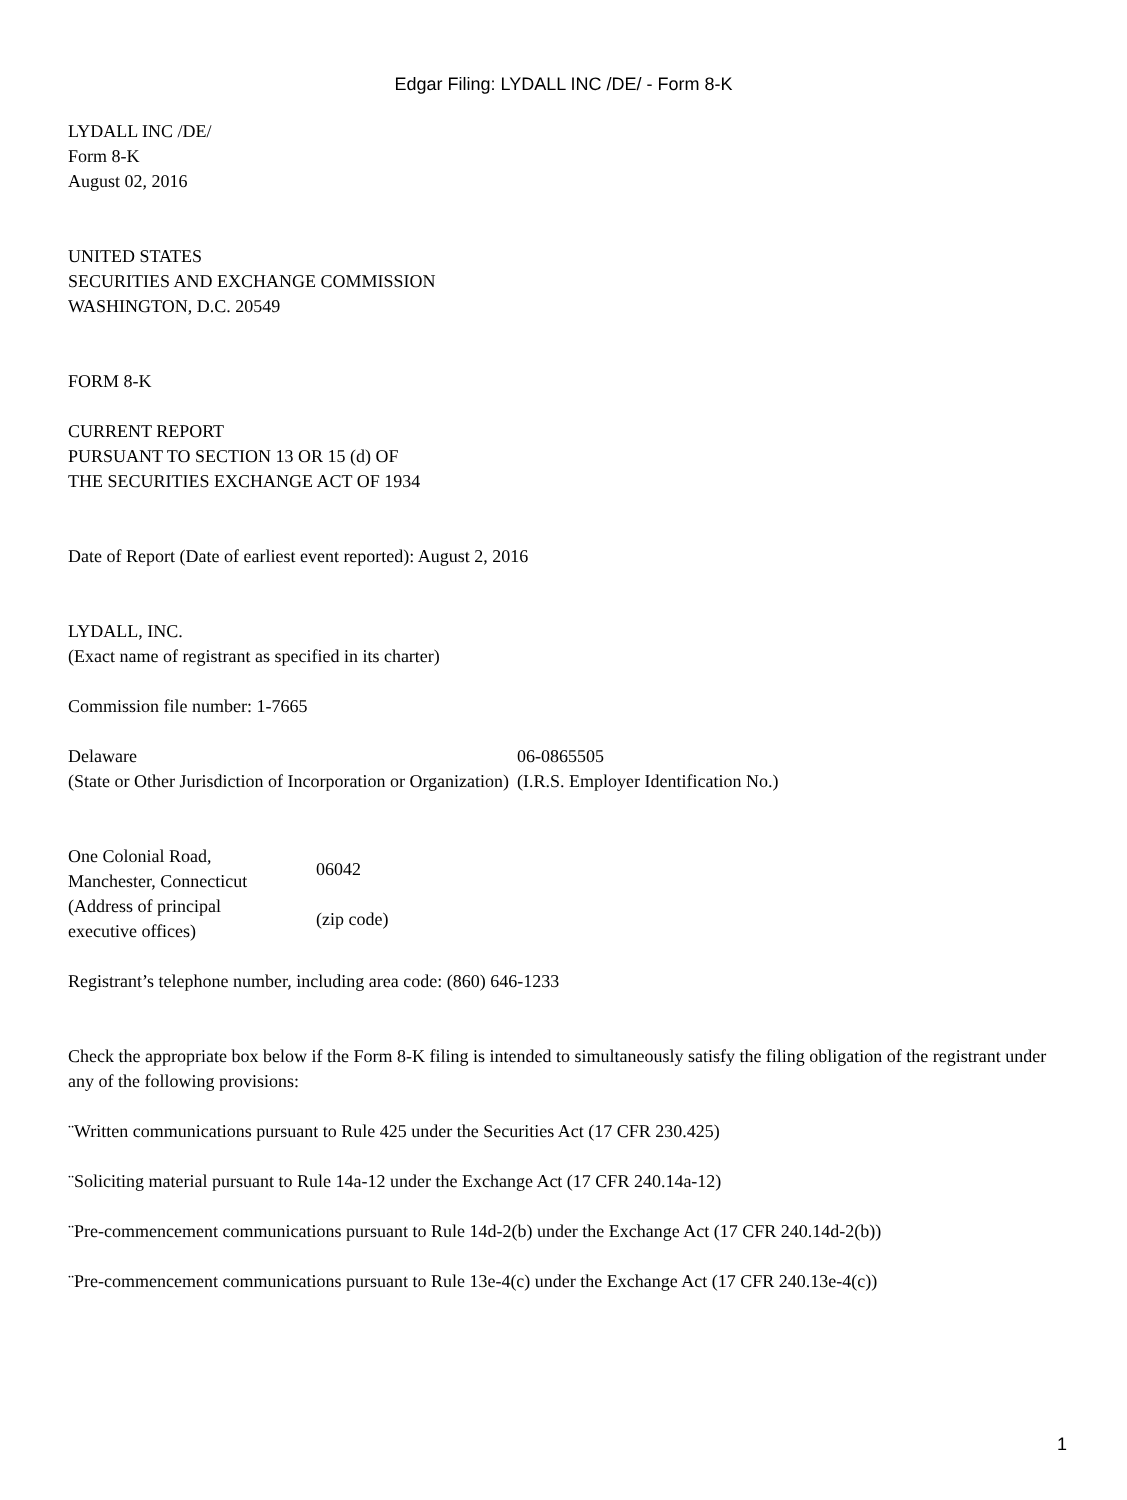Edgar Filing: LYDALL INC /DE/ - Form 8-K
LYDALL INC /DE/
Form 8-K
August 02, 2016
UNITED STATES
SECURITIES AND EXCHANGE COMMISSION
WASHINGTON, D.C. 20549
FORM 8-K
CURRENT REPORT
PURSUANT TO SECTION 13 OR 15 (d) OF
THE SECURITIES EXCHANGE ACT OF 1934
Date of Report (Date of earliest event reported): August 2, 2016
LYDALL, INC.
(Exact name of registrant as specified in its charter)
Commission file number: 1-7665
| Delaware | 06-0865505 |
| (State or Other Jurisdiction of Incorporation or Organization) | (I.R.S. Employer Identification No.) |
| One Colonial Road, Manchester, Connecticut | 06042 |
| (Address of principal executive offices) | (zip code) |
Registrant’s telephone number, including area code: (860) 646-1233
Check the appropriate box below if the Form 8-K filing is intended to simultaneously satisfy the filing obligation of the registrant under any of the following provisions:
¨Written communications pursuant to Rule 425 under the Securities Act (17 CFR 230.425)
¨Soliciting material pursuant to Rule 14a-12 under the Exchange Act (17 CFR 240.14a-12)
¨Pre-commencement communications pursuant to Rule 14d-2(b) under the Exchange Act (17 CFR 240.14d-2(b))
¨Pre-commencement communications pursuant to Rule 13e-4(c) under the Exchange Act (17 CFR 240.13e-4(c))
1